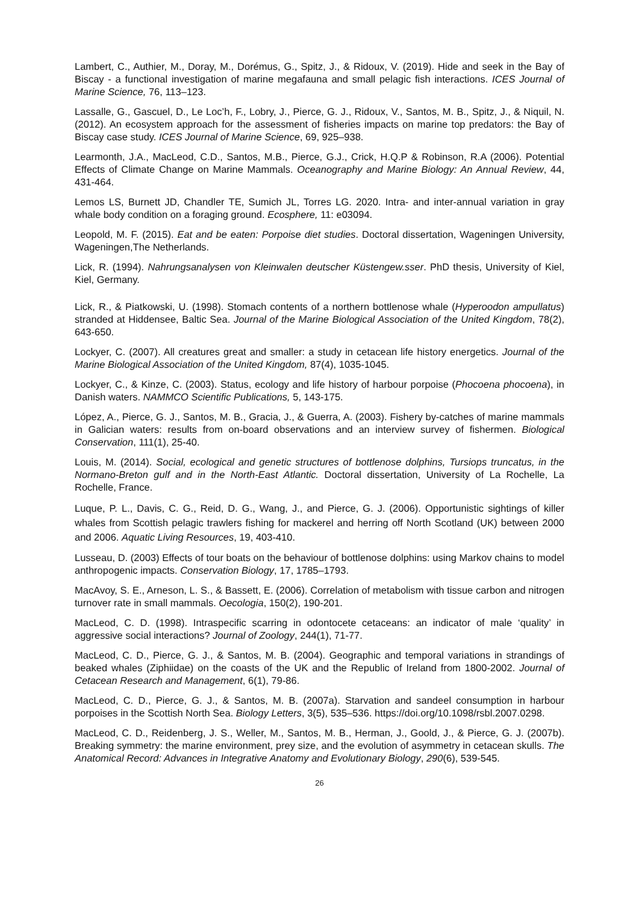Lambert, C., Authier, M., Doray, M., Dorémus, G., Spitz, J., & Ridoux, V. (2019). Hide and seek in the Bay of Biscay - a functional investigation of marine megafauna and small pelagic fish interactions. ICES Journal of Marine Science, 76, 113–123.
Lassalle, G., Gascuel, D., Le Loc’h, F., Lobry, J., Pierce, G. J., Ridoux, V., Santos, M. B., Spitz, J., & Niquil, N. (2012). An ecosystem approach for the assessment of fisheries impacts on marine top predators: the Bay of Biscay case study. ICES Journal of Marine Science, 69, 925–938.
Learmonth, J.A., MacLeod, C.D., Santos, M.B., Pierce, G.J., Crick, H.Q.P & Robinson, R.A (2006). Potential Effects of Climate Change on Marine Mammals. Oceanography and Marine Biology: An Annual Review, 44, 431-464.
Lemos LS, Burnett JD, Chandler TE, Sumich JL, Torres LG. 2020. Intra- and inter-annual variation in gray whale body condition on a foraging ground. Ecosphere, 11: e03094.
Leopold, M. F. (2015). Eat and be eaten: Porpoise diet studies. Doctoral dissertation, Wageningen University, Wageningen,The Netherlands.
Lick, R. (1994). Nahrungsanalysen von Kleinwalen deutscher Küstengew.sser. PhD thesis, University of Kiel, Kiel, Germany.
Lick, R., & Piatkowski, U. (1998). Stomach contents of a northern bottlenose whale (Hyperoodon ampullatus) stranded at Hiddensee, Baltic Sea. Journal of the Marine Biological Association of the United Kingdom, 78(2), 643-650.
Lockyer, C. (2007). All creatures great and smaller: a study in cetacean life history energetics. Journal of the Marine Biological Association of the United Kingdom, 87(4), 1035-1045.
Lockyer, C., & Kinze, C. (2003). Status, ecology and life history of harbour porpoise (Phocoena phocoena), in Danish waters. NAMMCO Scientific Publications, 5, 143-175.
López, A., Pierce, G. J., Santos, M. B., Gracia, J., & Guerra, A. (2003). Fishery by-catches of marine mammals in Galician waters: results from on-board observations and an interview survey of fishermen. Biological Conservation, 111(1), 25-40.
Louis, M. (2014). Social, ecological and genetic structures of bottlenose dolphins, Tursiops truncatus, in the Normano-Breton gulf and in the North-East Atlantic. Doctoral dissertation, University of La Rochelle, La Rochelle, France.
Luque, P. L., Davis, C. G., Reid, D. G., Wang, J., and Pierce, G. J. (2006). Opportunistic sightings of killer whales from Scottish pelagic trawlers fishing for mackerel and herring off North Scotland (UK) between 2000 and 2006. Aquatic Living Resources, 19, 403-410.
Lusseau, D. (2003) Effects of tour boats on the behaviour of bottlenose dolphins: using Markov chains to model anthropogenic impacts. Conservation Biology, 17, 1785–1793.
MacAvoy, S. E., Arneson, L. S., & Bassett, E. (2006). Correlation of metabolism with tissue carbon and nitrogen turnover rate in small mammals. Oecologia, 150(2), 190-201.
MacLeod, C. D. (1998). Intraspecific scarring in odontocete cetaceans: an indicator of male ‘quality’ in aggressive social interactions? Journal of Zoology, 244(1), 71-77.
MacLeod, C. D., Pierce, G. J., & Santos, M. B. (2004). Geographic and temporal variations in strandings of beaked whales (Ziphiidae) on the coasts of the UK and the Republic of Ireland from 1800-2002. Journal of Cetacean Research and Management, 6(1), 79-86.
MacLeod, C. D., Pierce, G. J., & Santos, M. B. (2007a). Starvation and sandeel consumption in harbour porpoises in the Scottish North Sea. Biology Letters, 3(5), 535–536. https://doi.org/10.1098/rsbl.2007.0298.
MacLeod, C. D., Reidenberg, J. S., Weller, M., Santos, M. B., Herman, J., Goold, J., & Pierce, G. J. (2007b). Breaking symmetry: the marine environment, prey size, and the evolution of asymmetry in cetacean skulls. The Anatomical Record: Advances in Integrative Anatomy and Evolutionary Biology, 290(6), 539-545.
26